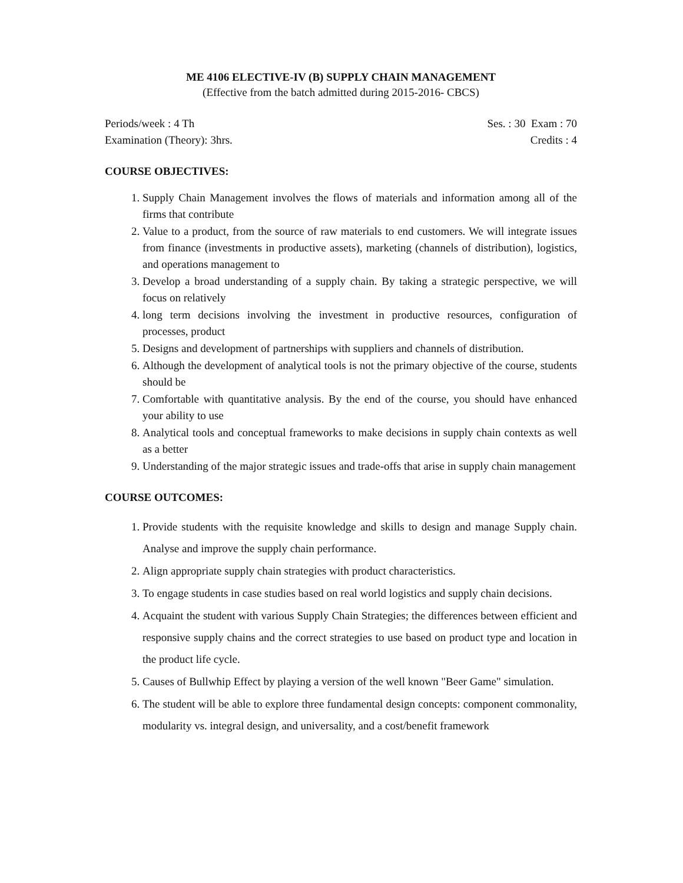ME 4106 ELECTIVE-IV (B) SUPPLY CHAIN MANAGEMENT
(Effective from the batch admitted during 2015-2016- CBCS)
Periods/week : 4 Th Ses. : 30 Exam : 70
Examination (Theory): 3hrs. Credits : 4
COURSE OBJECTIVES:
1. Supply Chain Management involves the flows of materials and information among all of the firms that contribute
2. Value to a product, from the source of raw materials to end customers. We will integrate issues from finance (investments in productive assets), marketing (channels of distribution), logistics, and operations management to
3. Develop a broad understanding of a supply chain. By taking a strategic perspective, we will focus on relatively
4. long term decisions involving the investment in productive resources, configuration of processes, product
5. Designs and development of partnerships with suppliers and channels of distribution.
6. Although the development of analytical tools is not the primary objective of the course, students should be
7. Comfortable with quantitative analysis. By the end of the course, you should have enhanced your ability to use
8. Analytical tools and conceptual frameworks to make decisions in supply chain contexts as well as a better
9. Understanding of the major strategic issues and trade-offs that arise in supply chain management
COURSE OUTCOMES:
1. Provide students with the requisite knowledge and skills to design and manage Supply chain. Analyse and improve the supply chain performance.
2. Align appropriate supply chain strategies with product characteristics.
3. To engage students in case studies based on real world logistics and supply chain decisions.
4. Acquaint the student with various Supply Chain Strategies; the differences between efficient and responsive supply chains and the correct strategies to use based on product type and location in the product life cycle.
5. Causes of Bullwhip Effect by playing a version of the well known "Beer Game" simulation.
6. The student will be able to explore three fundamental design concepts: component commonality, modularity vs. integral design, and universality, and a cost/benefit framework